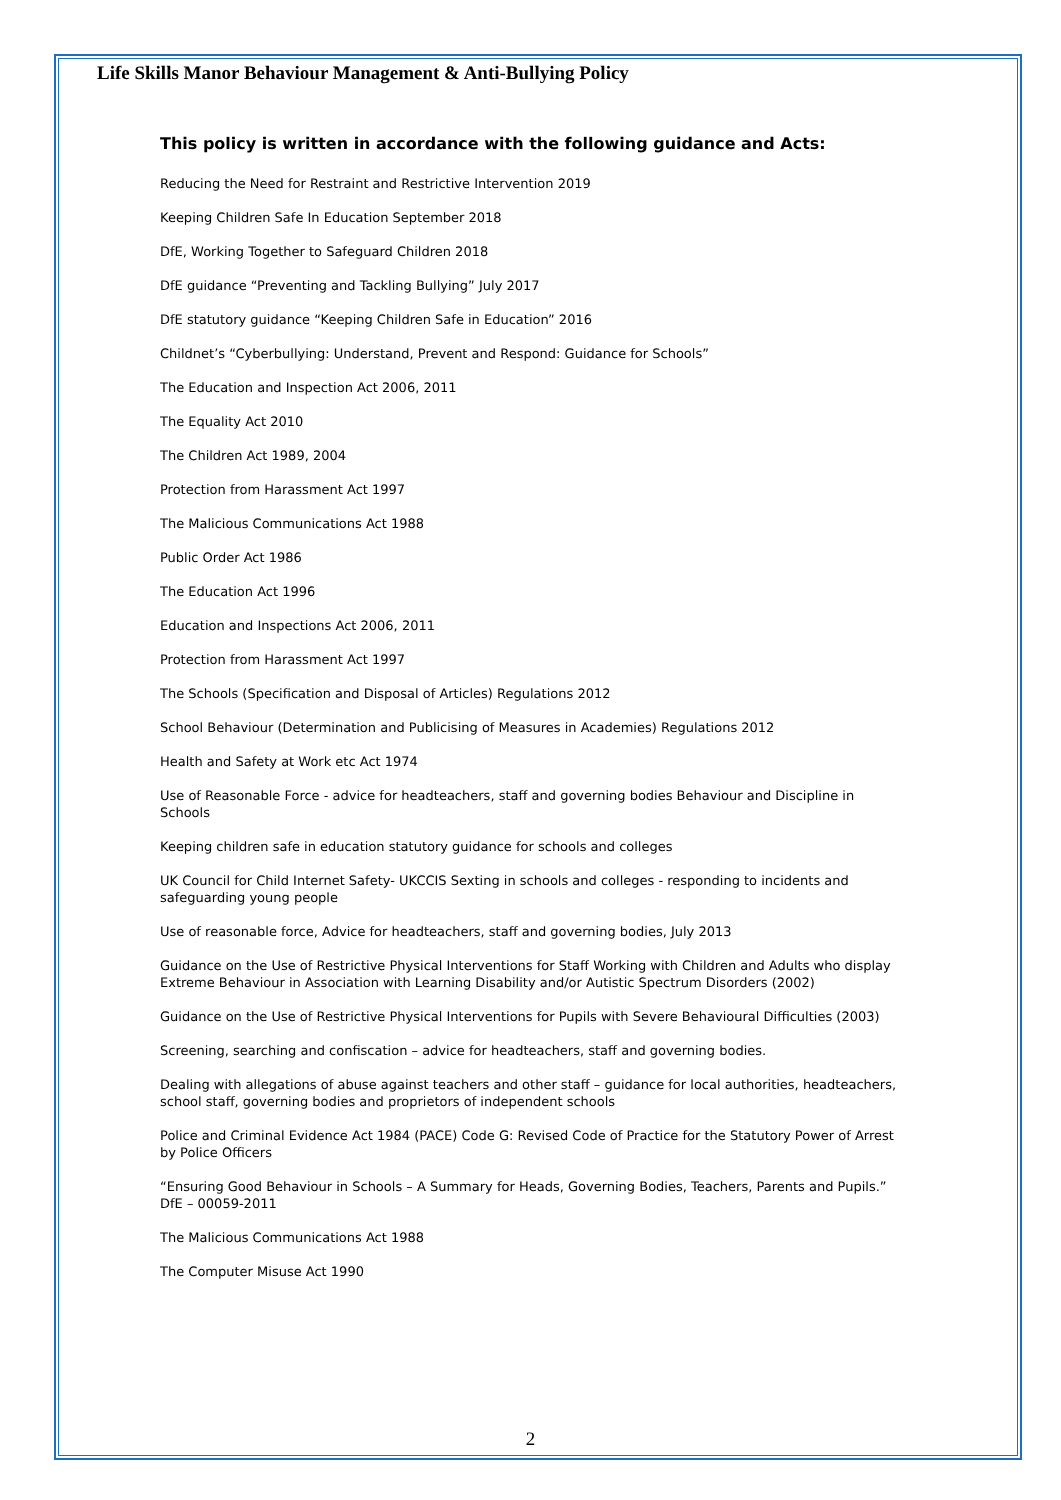Life Skills Manor Behaviour Management & Anti-Bullying Policy
This policy is written in accordance with the following guidance and Acts:
Reducing the Need for Restraint and Restrictive Intervention 2019
Keeping Children Safe In Education September 2018
DfE, Working Together to Safeguard Children 2018
DfE guidance “Preventing and Tackling Bullying” July 2017
DfE statutory guidance “Keeping Children Safe in Education” 2016
Childnet’s “Cyberbullying: Understand, Prevent and Respond: Guidance for Schools”
The Education and Inspection Act 2006, 2011
The Equality Act 2010
The Children Act 1989, 2004
Protection from Harassment Act 1997
The Malicious Communications Act 1988
Public Order Act 1986
The Education Act 1996
Education and Inspections Act 2006, 2011
Protection from Harassment Act 1997
The Schools (Specification and Disposal of Articles) Regulations 2012
School Behaviour (Determination and Publicising of Measures in Academies) Regulations 2012
Health and Safety at Work etc Act 1974
Use of Reasonable Force - advice for headteachers, staff and governing bodies Behaviour and Discipline in Schools
Keeping children safe in education statutory guidance for schools and colleges
UK Council for Child Internet Safety- UKCCIS Sexting in schools and colleges - responding to incidents and safeguarding young people
Use of reasonable force, Advice for headteachers, staff and governing bodies, July 2013
Guidance on the Use of Restrictive Physical Interventions for Staff Working with Children and Adults who display Extreme Behaviour in Association with Learning Disability and/or Autistic Spectrum Disorders (2002)
Guidance on the Use of Restrictive Physical Interventions for Pupils with Severe Behavioural Difficulties (2003)
Screening, searching and confiscation – advice for headteachers, staff and governing bodies.
Dealing with allegations of abuse against teachers and other staff – guidance for local authorities, headteachers, school staff, governing bodies and proprietors of independent schools
Police and Criminal Evidence Act 1984 (PACE) Code G: Revised Code of Practice for the Statutory Power of Arrest by Police Officers
“Ensuring Good Behaviour in Schools – A Summary for Heads, Governing Bodies, Teachers, Parents and Pupils.” DfE – 00059-2011
The Malicious Communications Act 1988
The Computer Misuse Act 1990
2